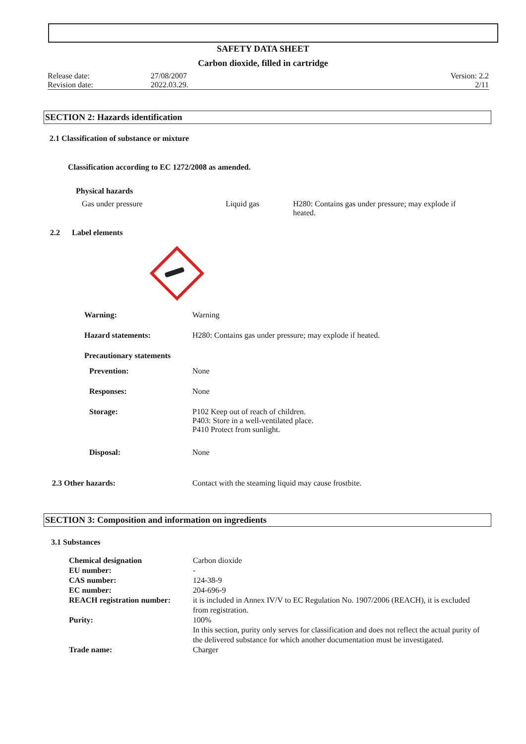SAFETY DATA SHEET
Carbon dioxide, filled in cartridge
| Release date: | 27/08/2007 | Version: 2.2 |
| Revision date: | 2022.03.29. | 2/11 |
SECTION 2: Hazards identification
2.1 Classification of substance or mixture
Classification according to EC 1272/2008 as amended.
Physical hazards
| Gas under pressure | Liquid gas | H280: Contains gas under pressure; may explode if heated. |
2.2 Label elements
| Warning: | Warning |
| Hazard statements: | H280: Contains gas under pressure; may explode if heated. |
| Precautionary statements | |
| Prevention: | None |
| Responses: | None |
| Storage: | P102 Keep out of reach of children. P403: Store in a well-ventilated place. P410 Protect from sunlight. |
| Disposal: | None |
| 2.3 Other hazards: | Contact with the steaming liquid may cause frostbite. |
SECTION 3: Composition and information on ingredients
3.1 Substances
| Chemical designation | Carbon dioxide |
| EU number: | - |
| CAS number: | 124-38-9 |
| EC number: | 204-696-9 |
| REACH registration number: | it is included in Annex IV/V to EC Regulation No. 1907/2006 (REACH), it is excluded from registration. |
| Purity: | 100% In this section, purity only serves for classification and does not reflect the actual purity of the delivered substance for which another documentation must be investigated. |
| Trade name: | Charger |